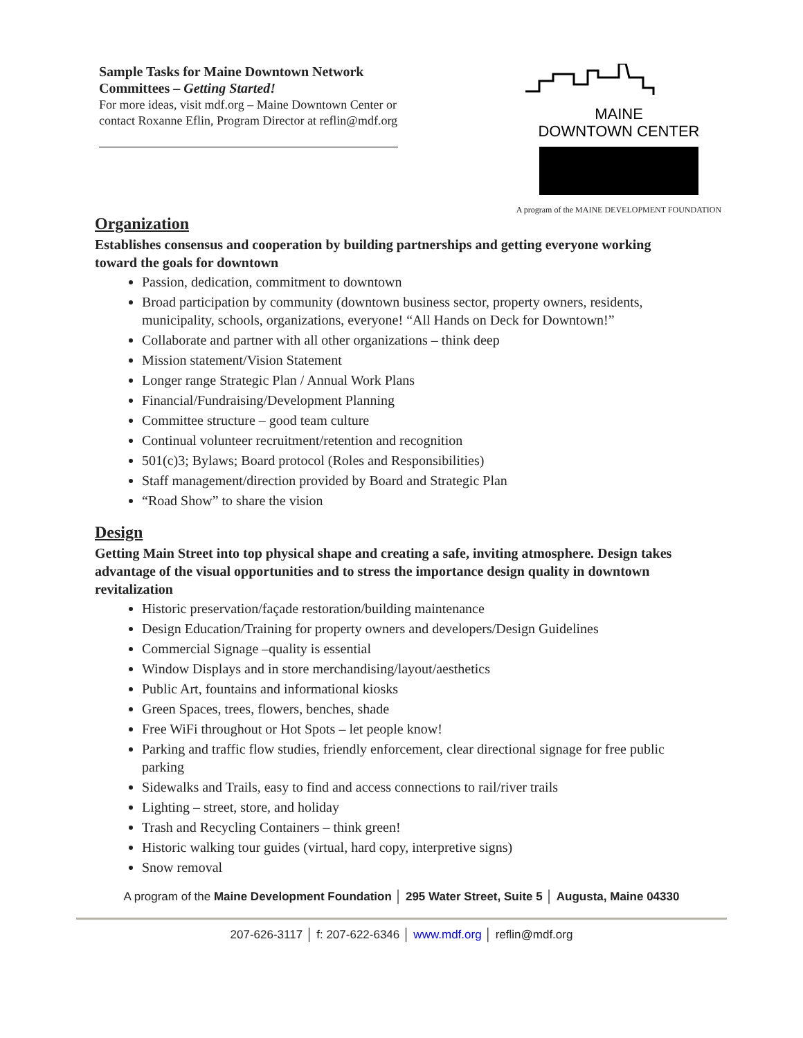Sample Tasks for Maine Downtown Network Committees – Getting Started!
For more ideas, visit mdf.org – Maine Downtown Center or contact Roxanne Eflin, Program Director at reflin@mdf.org
MAINE
DOWNTOWN CENTER
A program of the MAINE DEVELOPMENT FOUNDATION
Organization
Establishes consensus and cooperation by building partnerships and getting everyone working toward the goals for downtown
Passion, dedication, commitment to downtown
Broad participation by community (downtown business sector, property owners, residents, municipality, schools, organizations, everyone! “All Hands on Deck for Downtown!”
Collaborate and partner with all other organizations – think deep
Mission statement/Vision Statement
Longer range Strategic Plan / Annual Work Plans
Financial/Fundraising/Development Planning
Committee structure – good team culture
Continual volunteer recruitment/retention and recognition
501(c)3; Bylaws; Board protocol (Roles and Responsibilities)
Staff management/direction provided by Board and Strategic Plan
“Road Show” to share the vision
Design
Getting Main Street into top physical shape and creating a safe, inviting atmosphere. Design takes advantage of the visual opportunities and to stress the importance design quality in downtown revitalization
Historic preservation/façade restoration/building maintenance
Design Education/Training for property owners and developers/Design Guidelines
Commercial Signage –quality is essential
Window Displays and in store merchandising/layout/aesthetics
Public Art, fountains and informational kiosks
Green Spaces, trees, flowers, benches, shade
Free WiFi throughout or Hot Spots – let people know!
Parking and traffic flow studies, friendly enforcement, clear directional signage for free public parking
Sidewalks and Trails, easy to find and access connections to rail/river trails
Lighting – street, store, and holiday
Trash and Recycling Containers – think green!
Historic walking tour guides (virtual, hard copy, interpretive signs)
Snow removal
A program of the Maine Development Foundation │ 295 Water Street, Suite 5 │ Augusta, Maine 04330
207-626-3117 │ f: 207-622-6346 │ www.mdf.org │ reflin@mdf.org